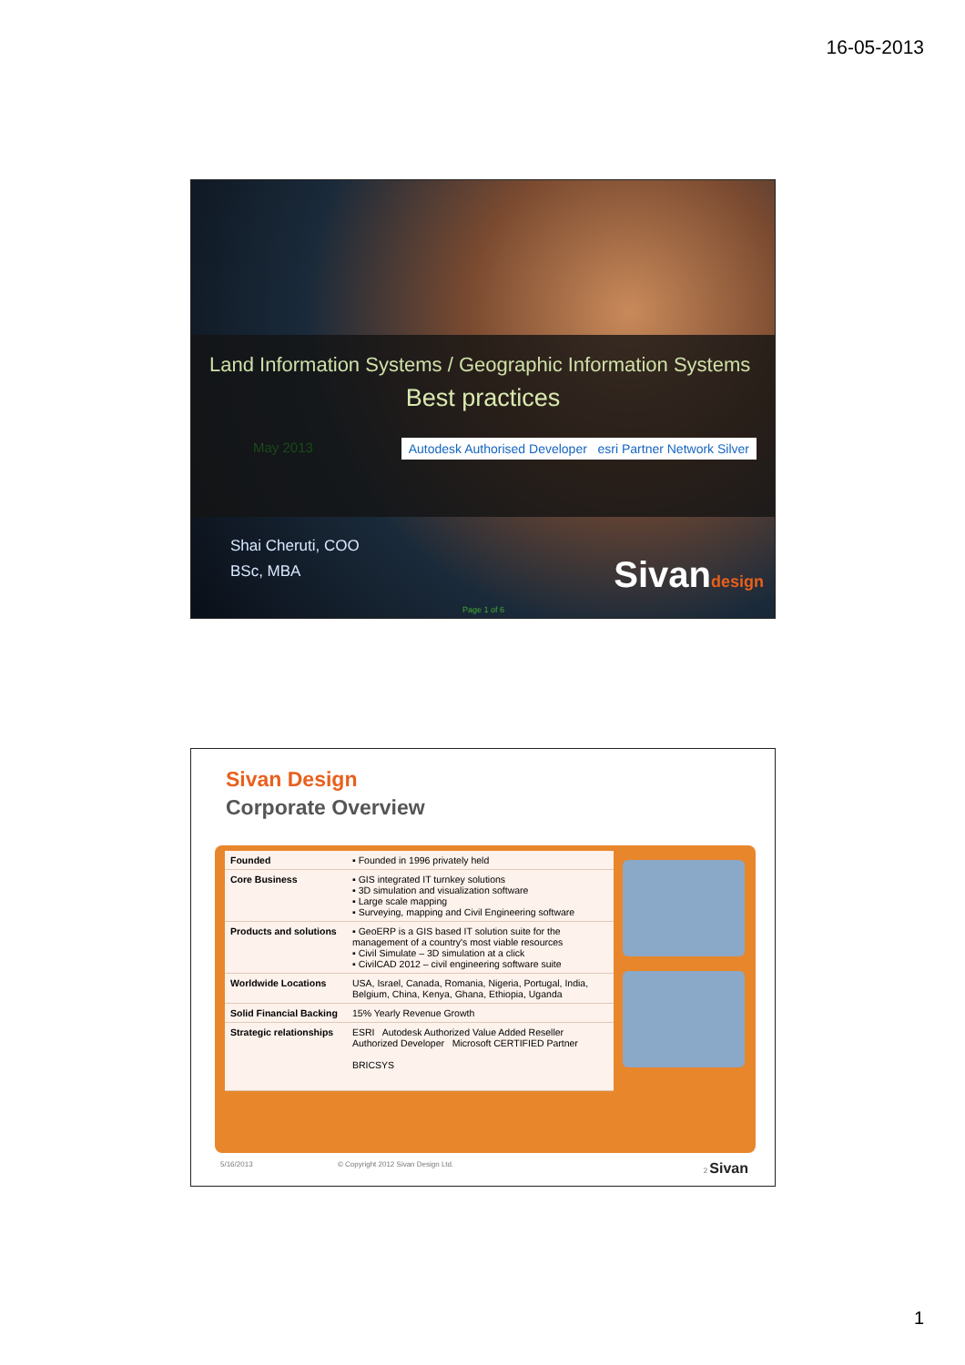16-05-2013
Land Information Systems / Geographic Information Systems
Best practices
May 2013 Autodesk Authorised Developer esri Partner Network Silver
Shai Cheruti, COO
BSc, MBA
Sivandesign
Page 1 of 6
Sivan Design
Corporate Overview
| Founded | ▪ Founded in 1996 privately held |
| Core Business | ▪ GIS integrated IT turnkey solutions ▪ 3D simulation and visualization software ▪ Large scale mapping ▪ Surveying, mapping and Civil Engineering software |
| Products and solutions | ▪ GeoERP is a GIS based IT solution suite for the management of a country's most viable resources ▪ Civil Simulate – 3D simulation at a click ▪ CivilCAD 2012 – civil engineering software suite |
| Worldwide Locations | USA, Israel, Canada, Romania, Nigeria, Portugal, India, Belgium, China, Kenya, Ghana, Ethiopia, Uganda |
| Solid Financial Backing | 15% Yearly Revenue Growth |
| Strategic relationships | ESRI Autodesk Authorized Value Added Reseller Authorized Developer Microsoft CERTIFIED Partner BRICSYS |
5/16/2013 © Copyright 2012 Sivan Design Ltd. 2 Sivan
1